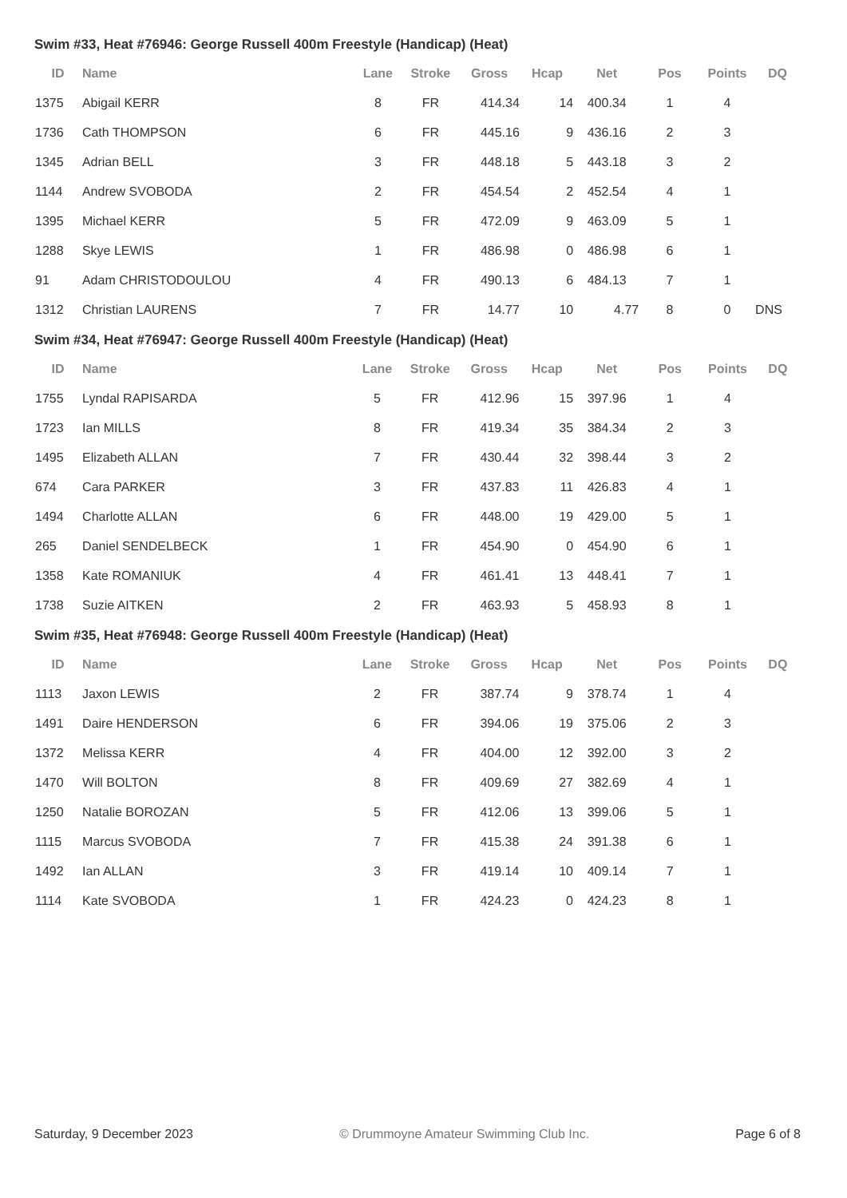Swim #33, Heat #76946: George Russell 400m Freestyle (Handicap) (Heat)
| ID | Name | Lane | Stroke | Gross | Hcap | Net | Pos | Points | DQ |
| --- | --- | --- | --- | --- | --- | --- | --- | --- | --- |
| 1375 | Abigail KERR | 8 | FR | 414.34 | 14 | 400.34 | 1 | 4 | |
| 1736 | Cath THOMPSON | 6 | FR | 445.16 | 9 | 436.16 | 2 | 3 | |
| 1345 | Adrian BELL | 3 | FR | 448.18 | 5 | 443.18 | 3 | 2 | |
| 1144 | Andrew SVOBODA | 2 | FR | 454.54 | 2 | 452.54 | 4 | 1 | |
| 1395 | Michael KERR | 5 | FR | 472.09 | 9 | 463.09 | 5 | 1 | |
| 1288 | Skye LEWIS | 1 | FR | 486.98 | 0 | 486.98 | 6 | 1 | |
| 91 | Adam CHRISTODOULOU | 4 | FR | 490.13 | 6 | 484.13 | 7 | 1 | |
| 1312 | Christian LAURENS | 7 | FR | 14.77 | 10 | 4.77 | 8 | 0 | DNS |
Swim #34, Heat #76947: George Russell 400m Freestyle (Handicap) (Heat)
| ID | Name | Lane | Stroke | Gross | Hcap | Net | Pos | Points | DQ |
| --- | --- | --- | --- | --- | --- | --- | --- | --- | --- |
| 1755 | Lyndal RAPISARDA | 5 | FR | 412.96 | 15 | 397.96 | 1 | 4 | |
| 1723 | Ian MILLS | 8 | FR | 419.34 | 35 | 384.34 | 2 | 3 | |
| 1495 | Elizabeth ALLAN | 7 | FR | 430.44 | 32 | 398.44 | 3 | 2 | |
| 674 | Cara PARKER | 3 | FR | 437.83 | 11 | 426.83 | 4 | 1 | |
| 1494 | Charlotte ALLAN | 6 | FR | 448.00 | 19 | 429.00 | 5 | 1 | |
| 265 | Daniel SENDELBECK | 1 | FR | 454.90 | 0 | 454.90 | 6 | 1 | |
| 1358 | Kate ROMANIUK | 4 | FR | 461.41 | 13 | 448.41 | 7 | 1 | |
| 1738 | Suzie AITKEN | 2 | FR | 463.93 | 5 | 458.93 | 8 | 1 | |
Swim #35, Heat #76948: George Russell 400m Freestyle (Handicap) (Heat)
| ID | Name | Lane | Stroke | Gross | Hcap | Net | Pos | Points | DQ |
| --- | --- | --- | --- | --- | --- | --- | --- | --- | --- |
| 1113 | Jaxon LEWIS | 2 | FR | 387.74 | 9 | 378.74 | 1 | 4 | |
| 1491 | Daire HENDERSON | 6 | FR | 394.06 | 19 | 375.06 | 2 | 3 | |
| 1372 | Melissa KERR | 4 | FR | 404.00 | 12 | 392.00 | 3 | 2 | |
| 1470 | Will BOLTON | 8 | FR | 409.69 | 27 | 382.69 | 4 | 1 | |
| 1250 | Natalie BOROZAN | 5 | FR | 412.06 | 13 | 399.06 | 5 | 1 | |
| 1115 | Marcus SVOBODA | 7 | FR | 415.38 | 24 | 391.38 | 6 | 1 | |
| 1492 | Ian ALLAN | 3 | FR | 419.14 | 10 | 409.14 | 7 | 1 | |
| 1114 | Kate SVOBODA | 1 | FR | 424.23 | 0 | 424.23 | 8 | 1 | |
Saturday, 9 December 2023 © Drummoyne Amateur Swimming Club Inc. Page 6 of 8